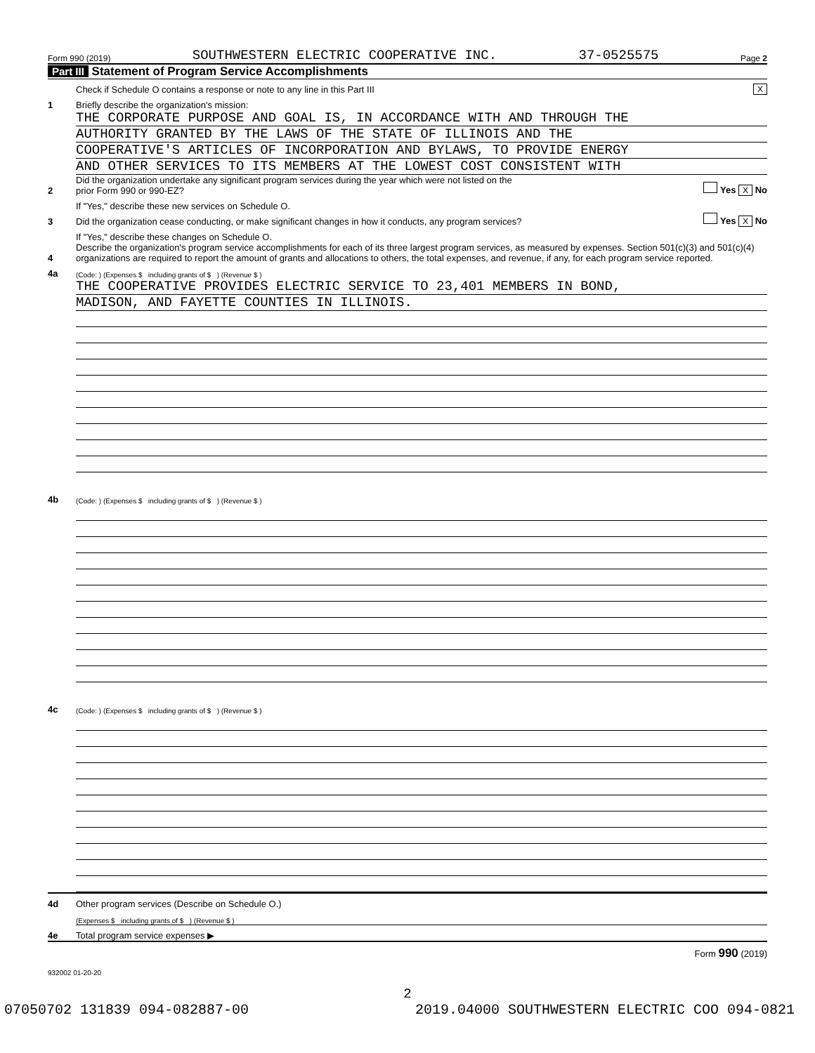Form 990 (2019) SOUTHWESTERN ELECTRIC COOPERATIVE INC. 37-0525575 Page 2
Part III Statement of Program Service Accomplishments
Check if Schedule O contains a response or note to any line in this Part III X
1 Briefly describe the organization's mission:
THE CORPORATE PURPOSE AND GOAL IS, IN ACCORDANCE WITH AND THROUGH THE
AUTHORITY GRANTED BY THE LAWS OF THE STATE OF ILLINOIS AND THE
COOPERATIVE'S ARTICLES OF INCORPORATION AND BYLAWS, TO PROVIDE ENERGY
AND OTHER SERVICES TO ITS MEMBERS AT THE LOWEST COST CONSISTENT WITH
2 Did the organization undertake any significant program services during the year which were not listed on the
prior Form 990 or 990-EZ? Yes X No
If "Yes," describe these new services on Schedule O.
3 Did the organization cease conducting, or make significant changes in how it conducts, any program services? Yes X No
If "Yes," describe these changes on Schedule O.
4 Describe the organization's program service accomplishments for each of its three largest program services, as measured by expenses. Section 501(c)(3) and 501(c)(4) organizations are required to report the amount of grants and allocations to others, the total expenses, and revenue, if any, for each program service reported.
4a (Code: ) (Expenses $ including grants of $ ) (Revenue $ )
THE COOPERATIVE PROVIDES ELECTRIC SERVICE TO 23,401 MEMBERS IN BOND,
MADISON, AND FAYETTE COUNTIES IN ILLINOIS.
4b (Code: ) (Expenses $ including grants of $ ) (Revenue $ )
4c (Code: ) (Expenses $ including grants of $ ) (Revenue $ )
4d Other program services (Describe on Schedule O.)
(Expenses $ including grants of $ ) (Revenue $ )
4e Total program service expenses ▶
Form 990 (2019)
932002 01-20-20
2
07050702 131839 094-082887-00 2019.04000 SOUTHWESTERN ELECTRIC COO 094-0821